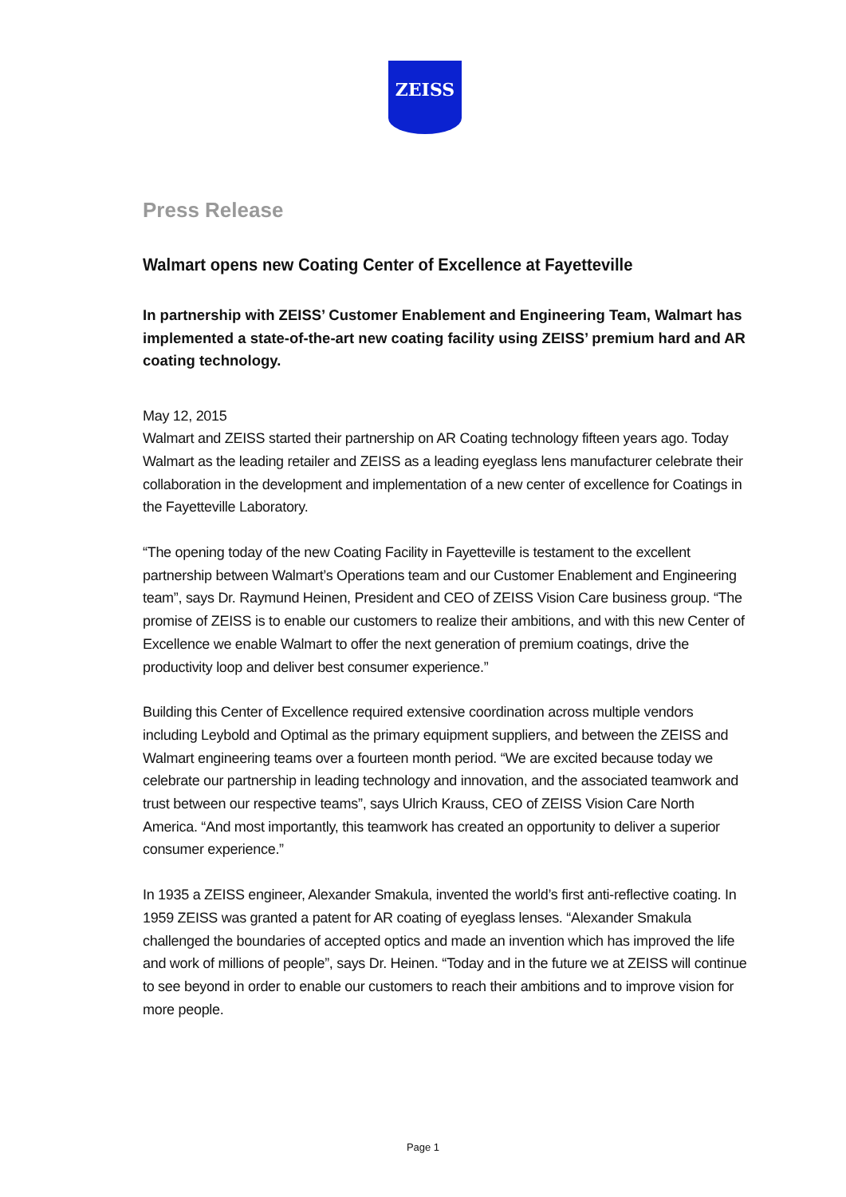ZEISS
Press Release
Walmart opens new Coating Center of Excellence at Fayetteville
In partnership with ZEISS’ Customer Enablement and Engineering Team, Walmart has implemented a state-of-the-art new coating facility using ZEISS’ premium hard and AR coating technology.
May 12, 2015
Walmart and ZEISS started their partnership on AR Coating technology fifteen years ago. Today Walmart as the leading retailer and ZEISS as a leading eyeglass lens manufacturer celebrate their collaboration in the development and implementation of a new center of excellence for Coatings in the Fayetteville Laboratory.
“The opening today of the new Coating Facility in Fayetteville is testament to the excellent partnership between Walmart’s Operations team and our Customer Enablement and Engineering team”, says Dr. Raymund Heinen, President and CEO of ZEISS Vision Care business group. “The promise of ZEISS is to enable our customers to realize their ambitions, and with this new Center of Excellence we enable Walmart to offer the next generation of premium coatings, drive the productivity loop and deliver best consumer experience.”
Building this Center of Excellence required extensive coordination across multiple vendors including Leybold and Optimal as the primary equipment suppliers, and between the ZEISS and Walmart engineering teams over a fourteen month period. “We are excited because today we celebrate our partnership in leading technology and innovation, and the associated teamwork and trust between our respective teams”, says Ulrich Krauss, CEO of ZEISS Vision Care North America. “And most importantly, this teamwork has created an opportunity to deliver a superior consumer experience.”
In 1935 a ZEISS engineer, Alexander Smakula, invented the world’s first anti-reflective coating. In 1959 ZEISS was granted a patent for AR coating of eyeglass lenses. “Alexander Smakula challenged the boundaries of accepted optics and made an invention which has improved the life and work of millions of people”, says Dr. Heinen. “Today and in the future we at ZEISS will continue to see beyond in order to enable our customers to reach their ambitions and to improve vision for more people.
Page 1